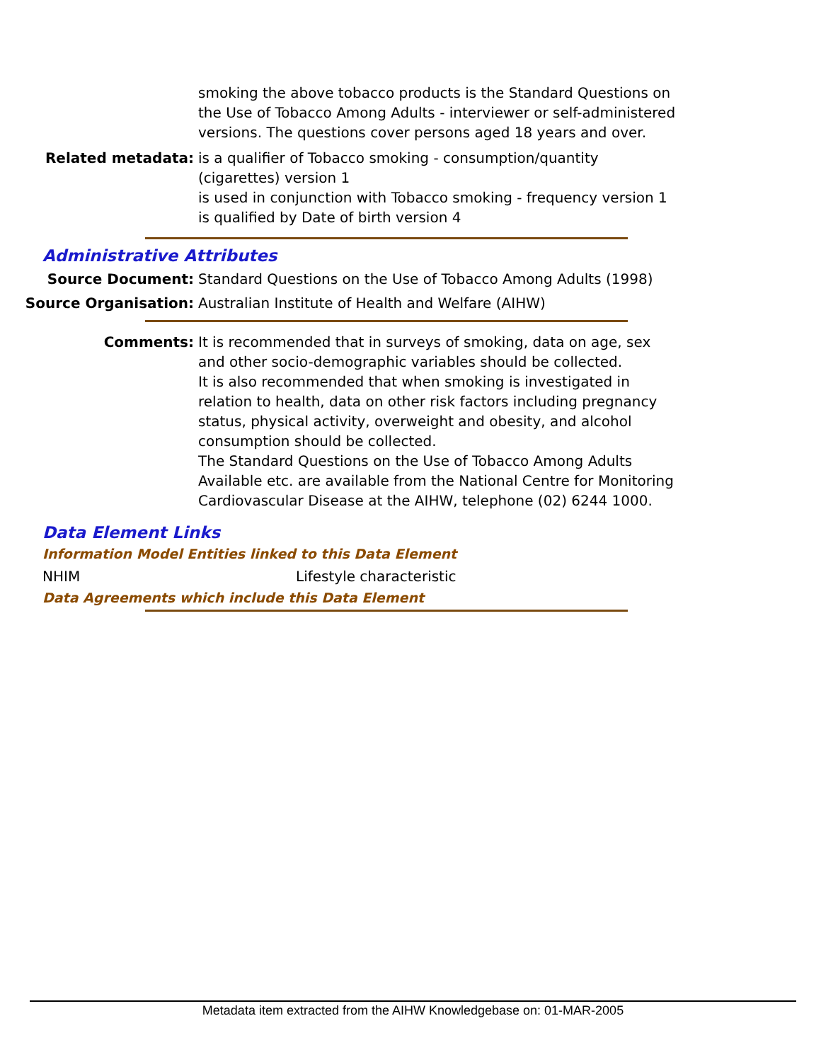smoking the above tobacco products is the Standard Questions on the Use of Tobacco Among Adults - interviewer or self-administered versions. The questions cover persons aged 18 years and over.
Related metadata: is a qualifier of Tobacco smoking - consumption/quantity (cigarettes) version 1
is used in conjunction with Tobacco smoking - frequency version 1
is qualified by Date of birth version 4
Administrative Attributes
Source Document: Standard Questions on the Use of Tobacco Among Adults (1998)
Source Organisation: Australian Institute of Health and Welfare (AIHW)
Comments: It is recommended that in surveys of smoking, data on age, sex and other socio-demographic variables should be collected.
It is also recommended that when smoking is investigated in relation to health, data on other risk factors including pregnancy status, physical activity, overweight and obesity, and alcohol consumption should be collected.
The Standard Questions on the Use of Tobacco Among Adults Available etc. are available from the National Centre for Monitoring Cardiovascular Disease at the AIHW, telephone (02) 6244 1000.
Data Element Links
Information Model Entities linked to this Data Element
NHIM Lifestyle characteristic
Data Agreements which include this Data Element
Metadata item extracted from the AIHW Knowledgebase on: 01-MAR-2005